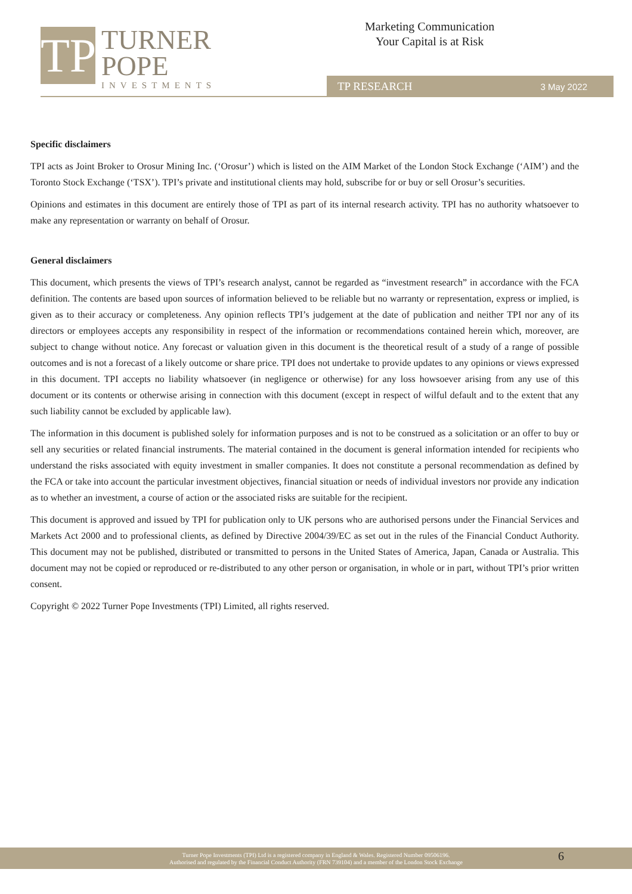TP
TURNER
POPE
INVESTMENTS
Marketing Communication
Your Capital is at Risk
TP RESEARCH 3 May 2022
Specific disclaimers
TPI acts as Joint Broker to Orosur Mining Inc. (‘Orosur’) which is listed on the AIM Market of the London Stock Exchange (‘AIM’) and the Toronto Stock Exchange (‘TSX’). TPI’s private and institutional clients may hold, subscribe for or buy or sell Orosur’s securities.
Opinions and estimates in this document are entirely those of TPI as part of its internal research activity. TPI has no authority whatsoever to make any representation or warranty on behalf of Orosur.
General disclaimers
This document, which presents the views of TPI’s research analyst, cannot be regarded as “investment research” in accordance with the FCA definition. The contents are based upon sources of information believed to be reliable but no warranty or representation, express or implied, is given as to their accuracy or completeness. Any opinion reflects TPI’s judgement at the date of publication and neither TPI nor any of its directors or employees accepts any responsibility in respect of the information or recommendations contained herein which, moreover, are subject to change without notice. Any forecast or valuation given in this document is the theoretical result of a study of a range of possible outcomes and is not a forecast of a likely outcome or share price. TPI does not undertake to provide updates to any opinions or views expressed in this document. TPI accepts no liability whatsoever (in negligence or otherwise) for any loss howsoever arising from any use of this document or its contents or otherwise arising in connection with this document (except in respect of wilful default and to the extent that any such liability cannot be excluded by applicable law).
The information in this document is published solely for information purposes and is not to be construed as a solicitation or an offer to buy or sell any securities or related financial instruments. The material contained in the document is general information intended for recipients who understand the risks associated with equity investment in smaller companies. It does not constitute a personal recommendation as defined by the FCA or take into account the particular investment objectives, financial situation or needs of individual investors nor provide any indication as to whether an investment, a course of action or the associated risks are suitable for the recipient.
This document is approved and issued by TPI for publication only to UK persons who are authorised persons under the Financial Services and Markets Act 2000 and to professional clients, as defined by Directive 2004/39/EC as set out in the rules of the Financial Conduct Authority. This document may not be published, distributed or transmitted to persons in the United States of America, Japan, Canada or Australia. This document may not be copied or reproduced or re-distributed to any other person or organisation, in whole or in part, without TPI’s prior written consent.
Copyright © 2022 Turner Pope Investments (TPI) Limited, all rights reserved.
Turner Pope Investments (TPI) Ltd is a registered company in England & Wales. Registered Number 09506196.
Authorised and regulated by the Financial Conduct Authority (FRN 739104) and a member of the London Stock Exchange
6